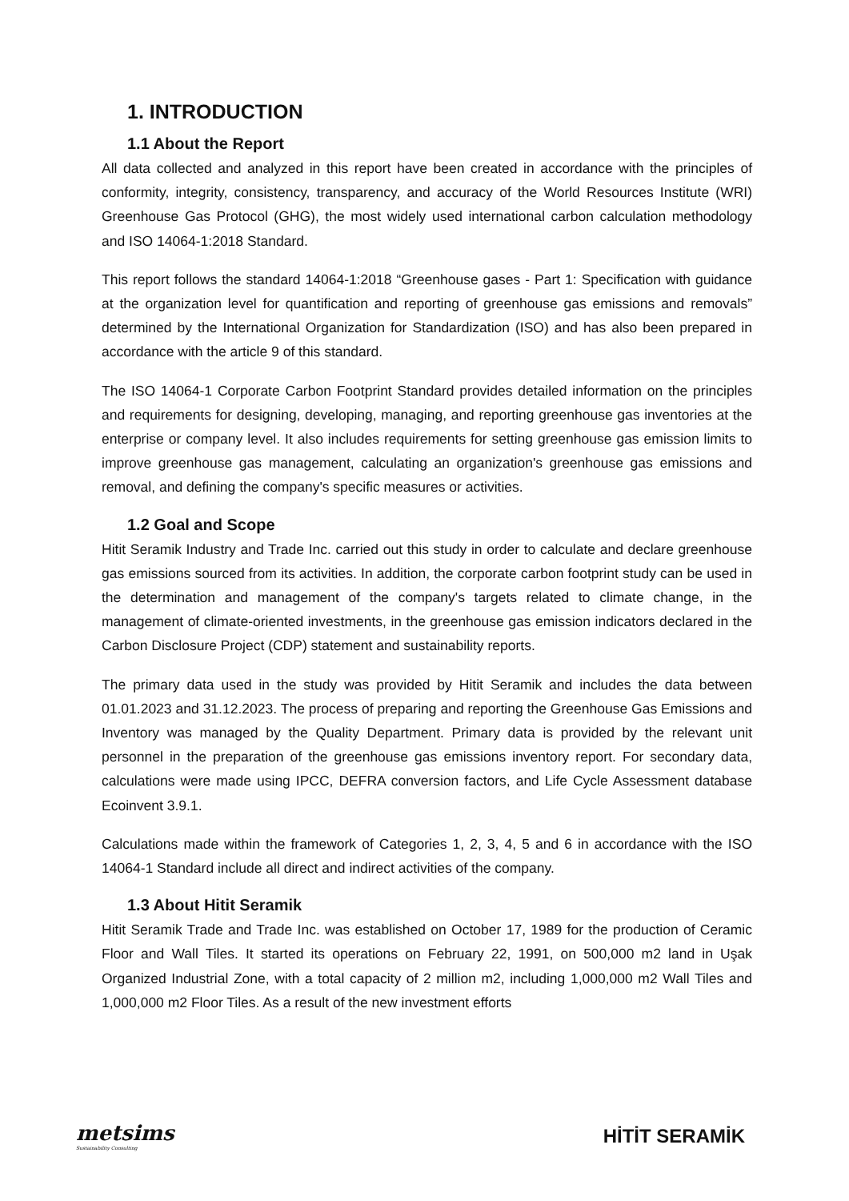1. INTRODUCTION
1.1 About the Report
All data collected and analyzed in this report have been created in accordance with the principles of conformity, integrity, consistency, transparency, and accuracy of the World Resources Institute (WRI) Greenhouse Gas Protocol (GHG), the most widely used international carbon calculation methodology and ISO 14064-1:2018 Standard.
This report follows the standard 14064-1:2018 “Greenhouse gases - Part 1: Specification with guidance at the organization level for quantification and reporting of greenhouse gas emissions and removals” determined by the International Organization for Standardization (ISO) and has also been prepared in accordance with the article 9 of this standard.
The ISO 14064-1 Corporate Carbon Footprint Standard provides detailed information on the principles and requirements for designing, developing, managing, and reporting greenhouse gas inventories at the enterprise or company level. It also includes requirements for setting greenhouse gas emission limits to improve greenhouse gas management, calculating an organization's greenhouse gas emissions and removal, and defining the company's specific measures or activities.
1.2 Goal and Scope
Hitit Seramik Industry and Trade Inc. carried out this study in order to calculate and declare greenhouse gas emissions sourced from its activities. In addition, the corporate carbon footprint study can be used in the determination and management of the company's targets related to climate change, in the management of climate-oriented investments, in the greenhouse gas emission indicators declared in the Carbon Disclosure Project (CDP) statement and sustainability reports.
The primary data used in the study was provided by Hitit Seramik and includes the data between 01.01.2023 and 31.12.2023. The process of preparing and reporting the Greenhouse Gas Emissions and Inventory was managed by the Quality Department. Primary data is provided by the relevant unit personnel in the preparation of the greenhouse gas emissions inventory report. For secondary data, calculations were made using IPCC, DEFRA conversion factors, and Life Cycle Assessment database Ecoinvent 3.9.1.
Calculations made within the framework of Categories 1, 2, 3, 4, 5 and 6 in accordance with the ISO 14064-1 Standard include all direct and indirect activities of the company.
1.3 About Hitit Seramik
Hitit Seramik Trade and Trade Inc. was established on October 17, 1989 for the production of Ceramic Floor and Wall Tiles. It started its operations on February 22, 1991, on 500,000 m2 land in Uşak Organized Industrial Zone, with a total capacity of 2 million m2, including 1,000,000 m2 Wall Tiles and 1,000,000 m2 Floor Tiles. As a result of the new investment efforts
metsims
Sustainability Consulting
HİTİT SERAMİK